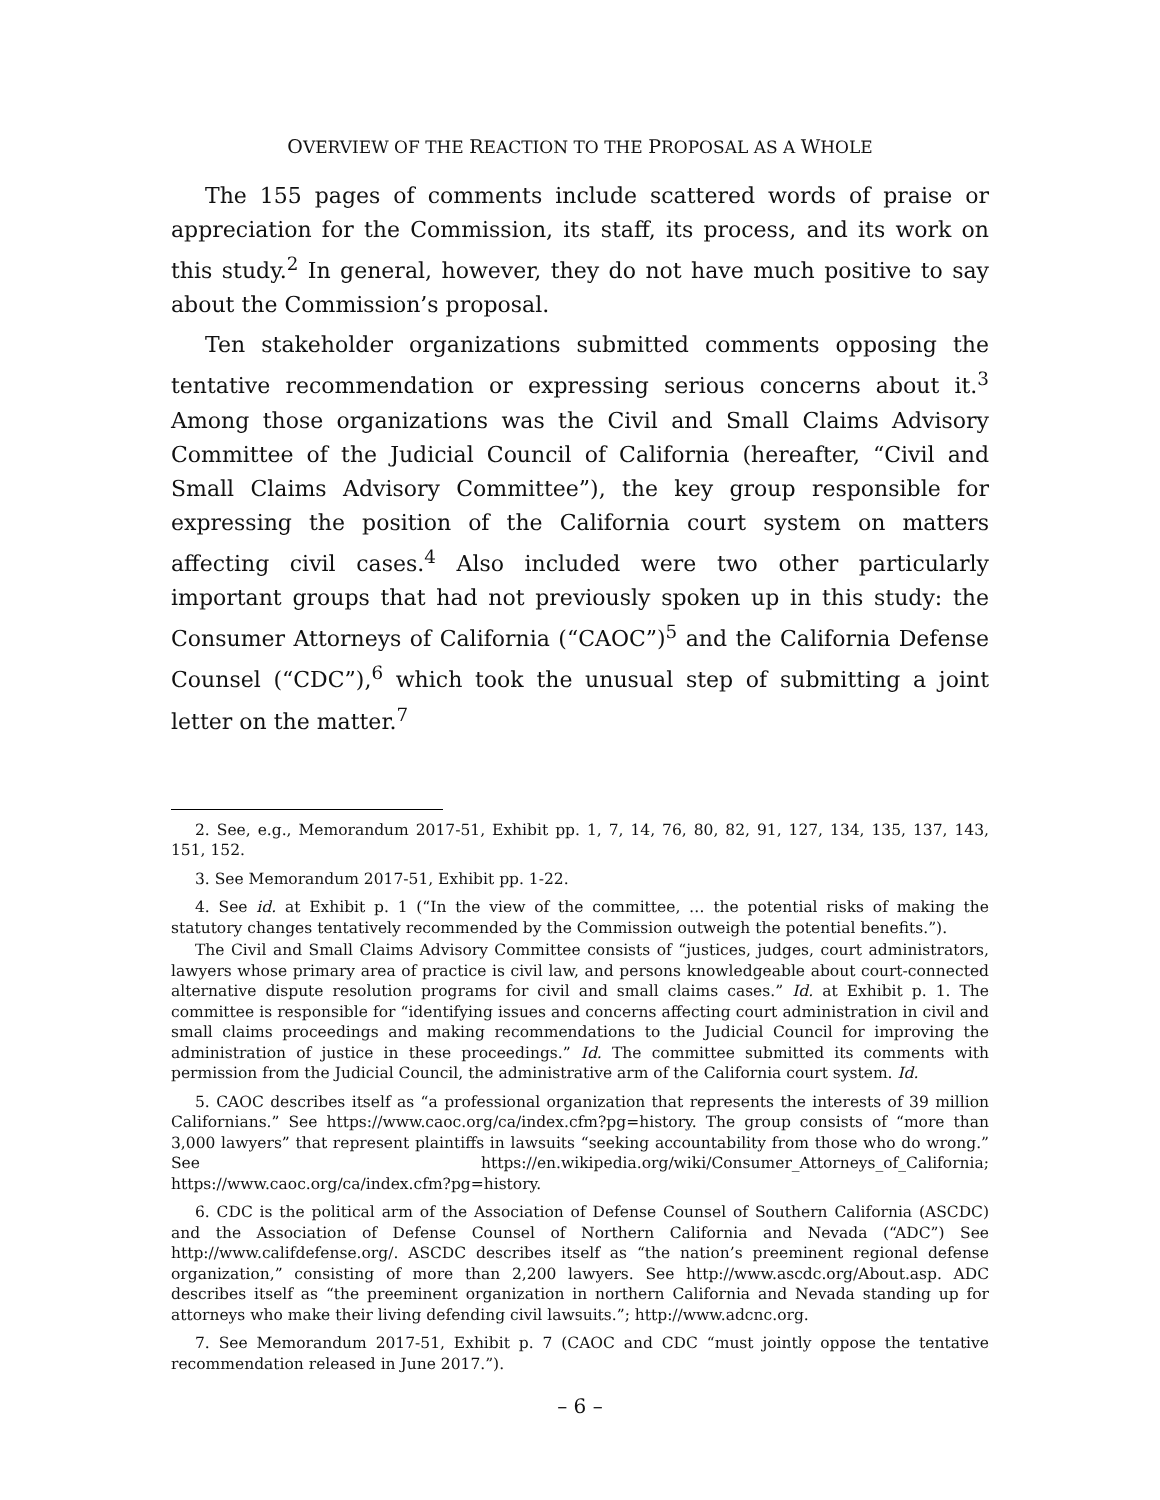OVERVIEW OF THE REACTION TO THE PROPOSAL AS A WHOLE
The 155 pages of comments include scattered words of praise or appreciation for the Commission, its staff, its process, and its work on this study.<sup>2</sup> In general, however, they do not have much positive to say about the Commission’s proposal.
Ten stakeholder organizations submitted comments opposing the tentative recommendation or expressing serious concerns about it.<sup>3</sup> Among those organizations was the Civil and Small Claims Advisory Committee of the Judicial Council of California (hereafter, “Civil and Small Claims Advisory Committee”), the key group responsible for expressing the position of the California court system on matters affecting civil cases.<sup>4</sup> Also included were two other particularly important groups that had not previously spoken up in this study: the Consumer Attorneys of California (“CAOC”)<sup>5</sup> and the California Defense Counsel (“CDC”),<sup>6</sup> which took the unusual step of submitting a joint letter on the matter.<sup>7</sup>
2. See, e.g., Memorandum 2017-51, Exhibit pp. 1, 7, 14, 76, 80, 82, 91, 127, 134, 135, 137, 143, 151, 152.
3. See Memorandum 2017-51, Exhibit pp. 1-22.
4. See id. at Exhibit p. 1 (“In the view of the committee, … the potential risks of making the statutory changes tentatively recommended by the Commission outweigh the potential benefits.”).
The Civil and Small Claims Advisory Committee consists of “justices, judges, court administrators, lawyers whose primary area of practice is civil law, and persons knowledgeable about court-connected alternative dispute resolution programs for civil and small claims cases.” Id. at Exhibit p. 1. The committee is responsible for “identifying issues and concerns affecting court administration in civil and small claims proceedings and making recommendations to the Judicial Council for improving the administration of justice in these proceedings.” Id. The committee submitted its comments with permission from the Judicial Council, the administrative arm of the California court system. Id.
5. CAOC describes itself as “a professional organization that represents the interests of 39 million Californians.” See https://www.caoc.org/ca/index.cfm?pg=history. The group consists of “more than 3,000 lawyers” that represent plaintiffs in lawsuits “seeking accountability from those who do wrong.” See https://en.wikipedia.org/wiki/Consumer_Attorneys_of_California; https://www.caoc.org/ca/index.cfm?pg=history.
6. CDC is the political arm of the Association of Defense Counsel of Southern California (ASCDC) and the Association of Defense Counsel of Northern California and Nevada (“ADC”) See http://www.califdefense.org/. ASCDC describes itself as “the nation’s preeminent regional defense organization,” consisting of more than 2,200 lawyers. See http://www.ascdc.org/About.asp. ADC describes itself as “the preeminent organization in northern California and Nevada standing up for attorneys who make their living defending civil lawsuits.”; http://www.adcnc.org.
7. See Memorandum 2017-51, Exhibit p. 7 (CAOC and CDC “must jointly oppose the tentative recommendation released in June 2017.”).
– 6 –